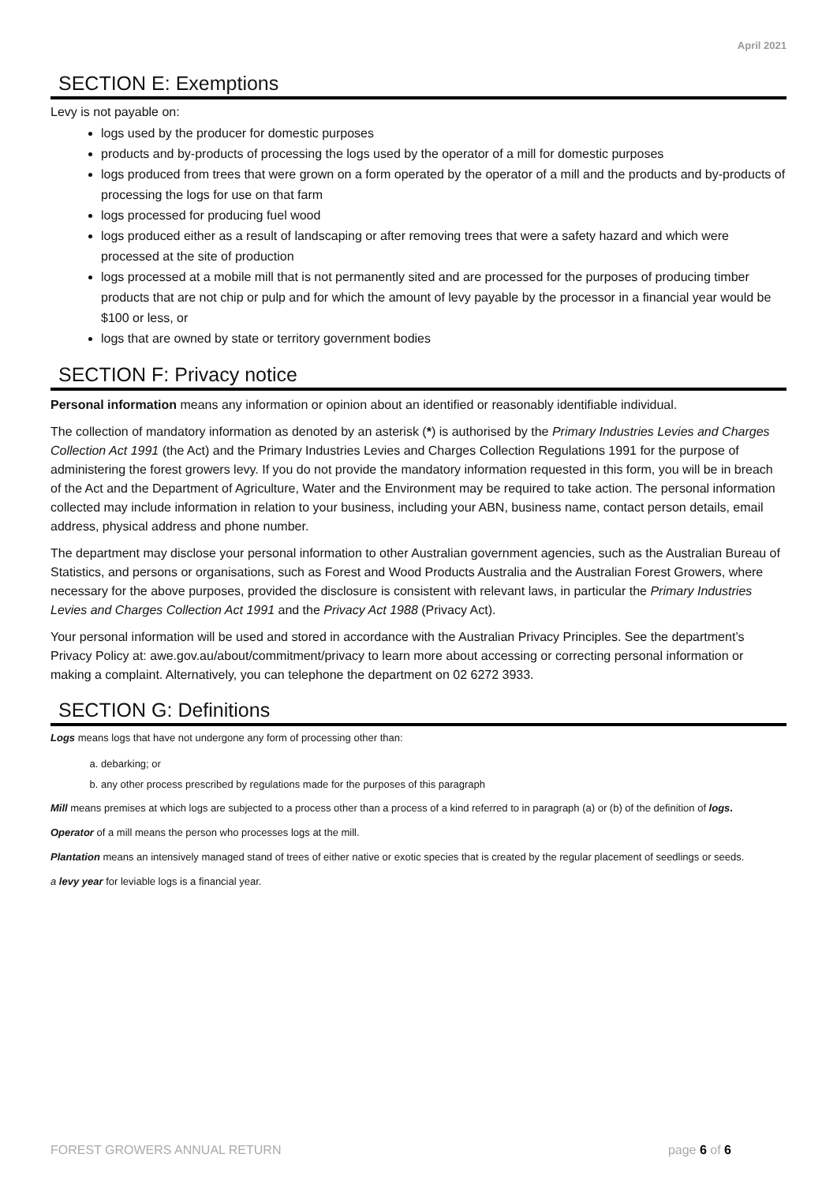April 2021
SECTION E: Exemptions
Levy is not payable on:
logs used by the producer for domestic purposes
products and by-products of processing the logs used by the operator of a mill for domestic purposes
logs produced from trees that were grown on a form operated by the operator of a mill and the products and by-products of processing the logs for use on that farm
logs processed for producing fuel wood
logs produced either as a result of landscaping or after removing trees that were a safety hazard and which were processed at the site of production
logs processed at a mobile mill that is not permanently sited and are processed for the purposes of producing timber products that are not chip or pulp and for which the amount of levy payable by the processor in a financial year would be $100 or less, or
logs that are owned by state or territory government bodies
SECTION F: Privacy notice
Personal information means any information or opinion about an identified or reasonably identifiable individual.
The collection of mandatory information as denoted by an asterisk (*) is authorised by the Primary Industries Levies and Charges Collection Act 1991 (the Act) and the Primary Industries Levies and Charges Collection Regulations 1991 for the purpose of administering the forest growers levy. If you do not provide the mandatory information requested in this form, you will be in breach of the Act and the Department of Agriculture, Water and the Environment may be required to take action. The personal information collected may include information in relation to your business, including your ABN, business name, contact person details, email address, physical address and phone number.
The department may disclose your personal information to other Australian government agencies, such as the Australian Bureau of Statistics, and persons or organisations, such as Forest and Wood Products Australia and the Australian Forest Growers, where necessary for the above purposes, provided the disclosure is consistent with relevant laws, in particular the Primary Industries Levies and Charges Collection Act 1991 and the Privacy Act 1988 (Privacy Act).
Your personal information will be used and stored in accordance with the Australian Privacy Principles. See the department’s Privacy Policy at: awe.gov.au/about/commitment/privacy to learn more about accessing or correcting personal information or making a complaint. Alternatively, you can telephone the department on 02 6272 3933.
SECTION G: Definitions
Logs means logs that have not undergone any form of processing other than:
a. debarking; or
b. any other process prescribed by regulations made for the purposes of this paragraph
Mill means premises at which logs are subjected to a process other than a process of a kind referred to in paragraph (a) or (b) of the definition of logs.
Operator of a mill means the person who processes logs at the mill.
Plantation means an intensively managed stand of trees of either native or exotic species that is created by the regular placement of seedlings or seeds.
a levy year for leviable logs is a financial year.
FOREST GROWERS ANNUAL RETURN page 6 of 6